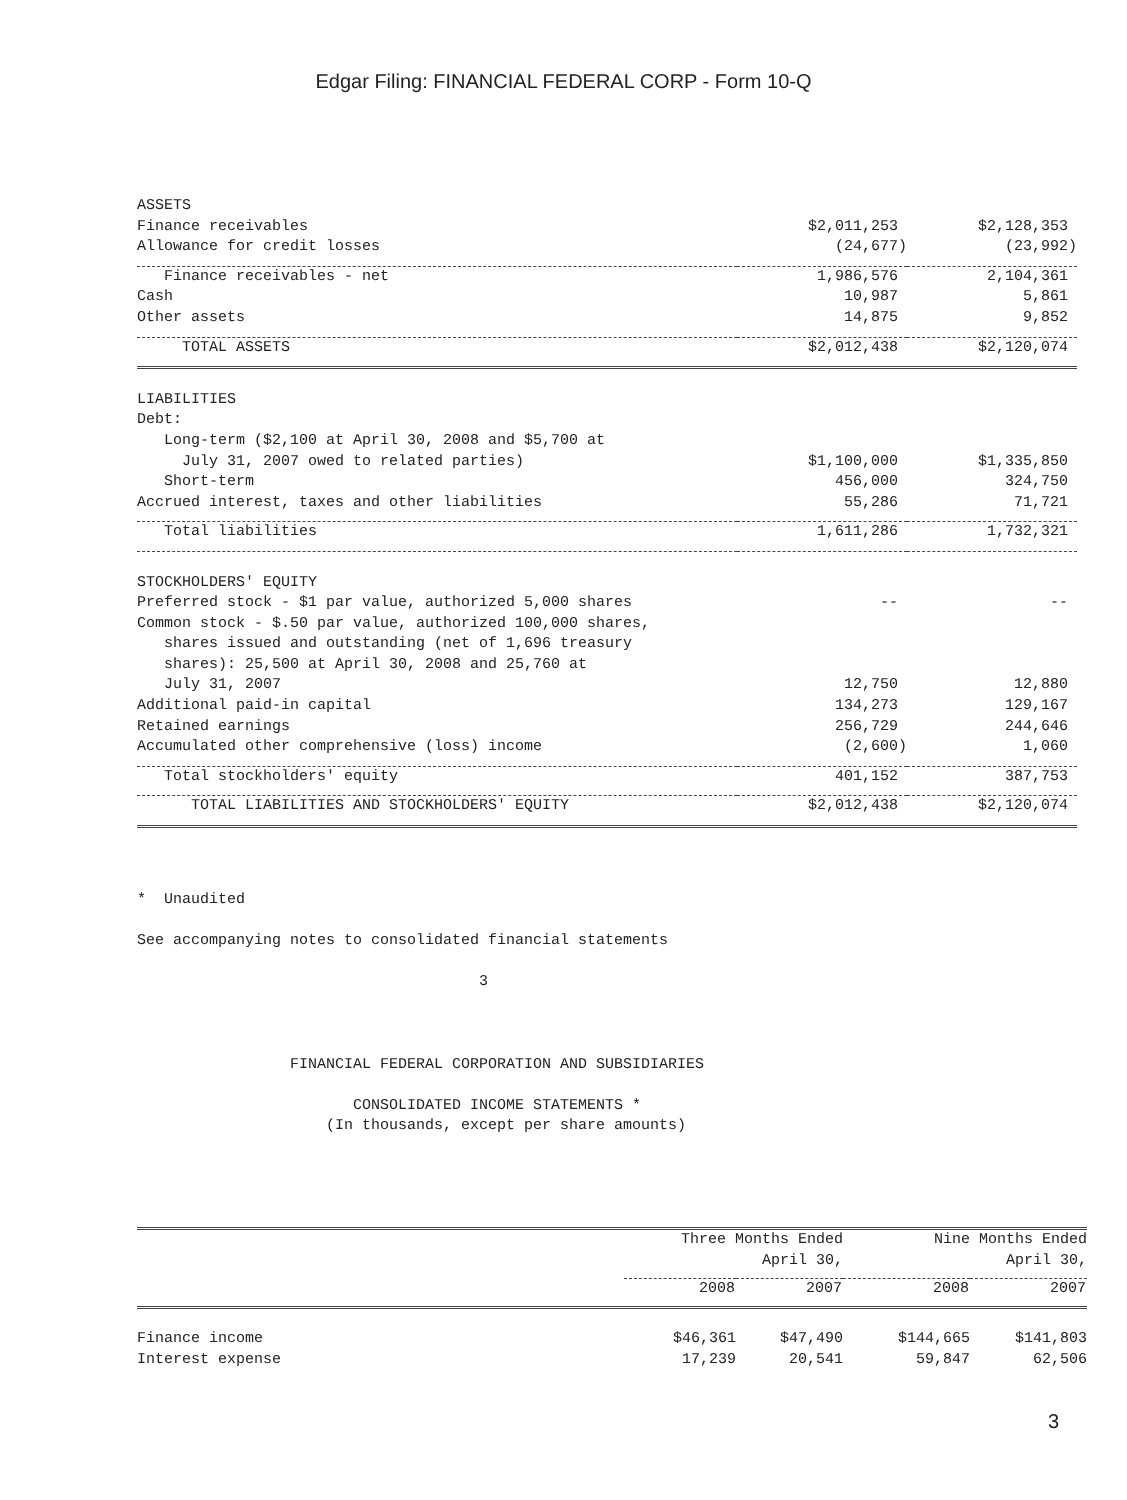Edgar Filing: FINANCIAL FEDERAL CORP - Form 10-Q
| ASSETS | | |
| Finance receivables | $2,011,253 | $2,128,353 |
| Allowance for credit losses | (24,677) | (23,992) |
| Finance receivables - net | 1,986,576 | 2,104,361 |
| Cash | 10,987 | 5,861 |
| Other assets | 14,875 | 9,852 |
| TOTAL ASSETS | $2,012,438 | $2,120,074 |
| LIABILITIES | | |
| Debt: | | |
| Long-term ($2,100 at April 30, 2008 and $5,700 at | | |
| July 31, 2007 owed to related parties) | $1,100,000 | $1,335,850 |
| Short-term | 456,000 | 324,750 |
| Accrued interest, taxes and other liabilities | 55,286 | 71,721 |
| Total liabilities | 1,611,286 | 1,732,321 |
| STOCKHOLDERS' EQUITY | | |
| Preferred stock - $1 par value, authorized 5,000 shares | -- | -- |
| Common stock - $.50 par value, authorized 100,000 shares, | | |
| shares issued and outstanding (net of 1,696 treasury | | |
| shares): 25,500 at April 30, 2008 and 25,760 at | | |
| July 31, 2007 | 12,750 | 12,880 |
| Additional paid-in capital | 134,273 | 129,167 |
| Retained earnings | 256,729 | 244,646 |
| Accumulated other comprehensive (loss) income | (2,600) | 1,060 |
| Total stockholders' equity | 401,152 | 387,753 |
| TOTAL LIABILITIES AND STOCKHOLDERS' EQUITY | $2,012,438 | $2,120,074 |
* Unaudited
See accompanying notes to consolidated financial statements
3
FINANCIAL FEDERAL CORPORATION AND SUBSIDIARIES
CONSOLIDATED INCOME STATEMENTS *
(In thousands, except per share amounts)
| | Three Months Ended April 30, | | Nine Months Ended April 30, | |
| | 2008 | 2007 | 2008 | 2007 |
| Finance income | $46,361 | $47,490 | $144,665 | $141,803 |
| Interest expense | 17,239 | 20,541 | 59,847 | 62,506 |
3